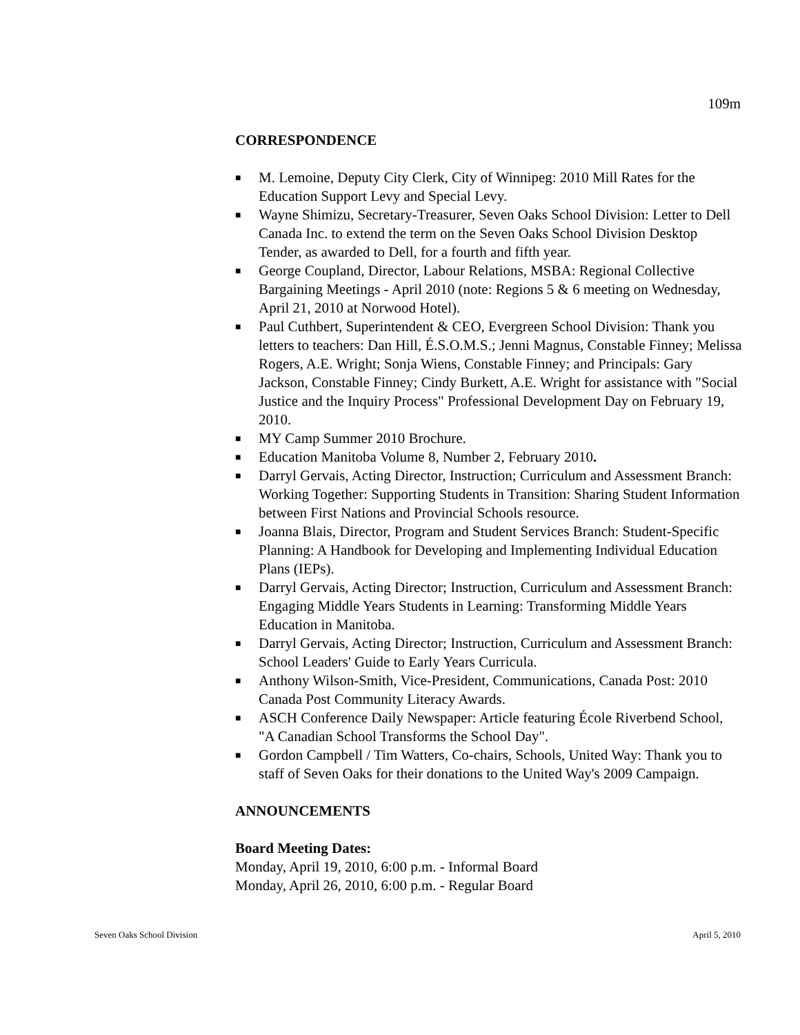109m
CORRESPONDENCE
■ M. Lemoine, Deputy City Clerk, City of Winnipeg: 2010 Mill Rates for the Education Support Levy and Special Levy.
■ Wayne Shimizu, Secretary-Treasurer, Seven Oaks School Division: Letter to Dell Canada Inc. to extend the term on the Seven Oaks School Division Desktop Tender, as awarded to Dell, for a fourth and fifth year.
■ George Coupland, Director, Labour Relations, MSBA: Regional Collective Bargaining Meetings - April 2010 (note: Regions 5 & 6 meeting on Wednesday, April 21, 2010 at Norwood Hotel).
■ Paul Cuthbert, Superintendent & CEO, Evergreen School Division: Thank you letters to teachers: Dan Hill, É.S.O.M.S.; Jenni Magnus, Constable Finney; Melissa Rogers, A.E. Wright; Sonja Wiens, Constable Finney; and Principals: Gary Jackson, Constable Finney; Cindy Burkett, A.E. Wright for assistance with "Social Justice and the Inquiry Process" Professional Development Day on February 19, 2010.
■ MY Camp Summer 2010 Brochure.
■ Education Manitoba Volume 8, Number 2, February 2010.
■ Darryl Gervais, Acting Director, Instruction; Curriculum and Assessment Branch: Working Together: Supporting Students in Transition: Sharing Student Information between First Nations and Provincial Schools resource.
■ Joanna Blais, Director, Program and Student Services Branch: Student-Specific Planning: A Handbook for Developing and Implementing Individual Education Plans (IEPs).
■ Darryl Gervais, Acting Director; Instruction, Curriculum and Assessment Branch: Engaging Middle Years Students in Learning: Transforming Middle Years Education in Manitoba.
■ Darryl Gervais, Acting Director; Instruction, Curriculum and Assessment Branch: School Leaders' Guide to Early Years Curricula.
■ Anthony Wilson-Smith, Vice-President, Communications, Canada Post: 2010 Canada Post Community Literacy Awards.
■ ASCH Conference Daily Newspaper: Article featuring École Riverbend School, "A Canadian School Transforms the School Day".
■ Gordon Campbell / Tim Watters, Co-chairs, Schools, United Way: Thank you to staff of Seven Oaks for their donations to the United Way's 2009 Campaign.
ANNOUNCEMENTS
Board Meeting Dates:
Monday, April 19, 2010, 6:00 p.m. - Informal Board
Monday, April 26, 2010, 6:00 p.m. - Regular Board
Seven Oaks School Division April 5, 2010